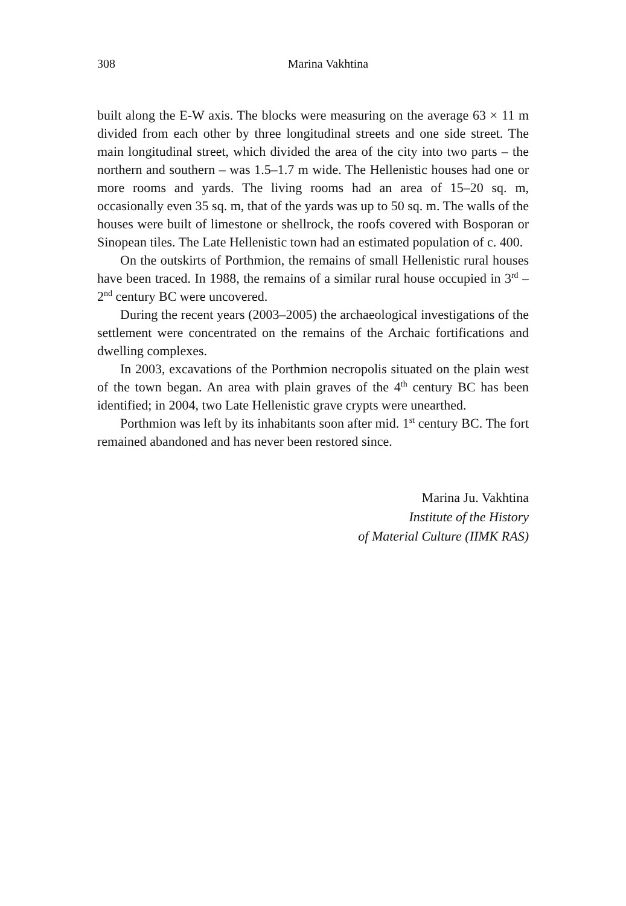308 Marina Vakhtina
built along the E-W axis. The blocks were measuring on the average 63 × 11 m divided from each other by three longitudinal streets and one side street. The main longitudinal street, which divided the area of the city into two parts – the northern and southern – was 1.5–1.7 m wide. The Hellenistic houses had one or more rooms and yards. The living rooms had an area of 15–20 sq. m, occasionally even 35 sq. m, that of the yards was up to 50 sq. m. The walls of the houses were built of limestone or shellrock, the roofs covered with Bosporan or Sinopean tiles. The Late Hellenistic town had an estimated population of c. 400.
On the outskirts of Porthmion, the remains of small Hellenistic rural houses have been traced. In 1988, the remains of a similar rural house occupied in 3<sup>rd</sup> – 2<sup>nd</sup> century BC were uncovered.
During the recent years (2003–2005) the archaeological investigations of the settlement were concentrated on the remains of the Archaic fortifications and dwelling complexes.
In 2003, excavations of the Porthmion necropolis situated on the plain west of the town began. An area with plain graves of the 4<sup>th</sup> century BC has been identified; in 2004, two Late Hellenistic grave crypts were unearthed.
Porthmion was left by its inhabitants soon after mid. 1<sup>st</sup> century BC. The fort remained abandoned and has never been restored since.
Marina Ju. Vakhtina
Institute of the History
of Material Culture (IIMK RAS)